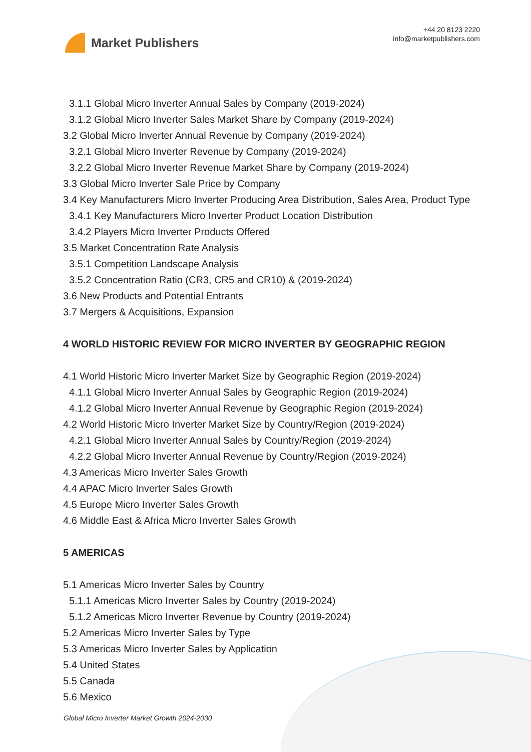Market Publishers
+44 20 8123 2220
info@marketpublishers.com
3.1.1 Global Micro Inverter Annual Sales by Company (2019-2024)
3.1.2 Global Micro Inverter Sales Market Share by Company (2019-2024)
3.2 Global Micro Inverter Annual Revenue by Company (2019-2024)
3.2.1 Global Micro Inverter Revenue by Company (2019-2024)
3.2.2 Global Micro Inverter Revenue Market Share by Company (2019-2024)
3.3 Global Micro Inverter Sale Price by Company
3.4 Key Manufacturers Micro Inverter Producing Area Distribution, Sales Area, Product Type
3.4.1 Key Manufacturers Micro Inverter Product Location Distribution
3.4.2 Players Micro Inverter Products Offered
3.5 Market Concentration Rate Analysis
3.5.1 Competition Landscape Analysis
3.5.2 Concentration Ratio (CR3, CR5 and CR10) & (2019-2024)
3.6 New Products and Potential Entrants
3.7 Mergers & Acquisitions, Expansion
4 WORLD HISTORIC REVIEW FOR MICRO INVERTER BY GEOGRAPHIC REGION
4.1 World Historic Micro Inverter Market Size by Geographic Region (2019-2024)
4.1.1 Global Micro Inverter Annual Sales by Geographic Region (2019-2024)
4.1.2 Global Micro Inverter Annual Revenue by Geographic Region (2019-2024)
4.2 World Historic Micro Inverter Market Size by Country/Region (2019-2024)
4.2.1 Global Micro Inverter Annual Sales by Country/Region (2019-2024)
4.2.2 Global Micro Inverter Annual Revenue by Country/Region (2019-2024)
4.3 Americas Micro Inverter Sales Growth
4.4 APAC Micro Inverter Sales Growth
4.5 Europe Micro Inverter Sales Growth
4.6 Middle East & Africa Micro Inverter Sales Growth
5 AMERICAS
5.1 Americas Micro Inverter Sales by Country
5.1.1 Americas Micro Inverter Sales by Country (2019-2024)
5.1.2 Americas Micro Inverter Revenue by Country (2019-2024)
5.2 Americas Micro Inverter Sales by Type
5.3 Americas Micro Inverter Sales by Application
5.4 United States
5.5 Canada
5.6 Mexico
Global Micro Inverter Market Growth 2024-2030